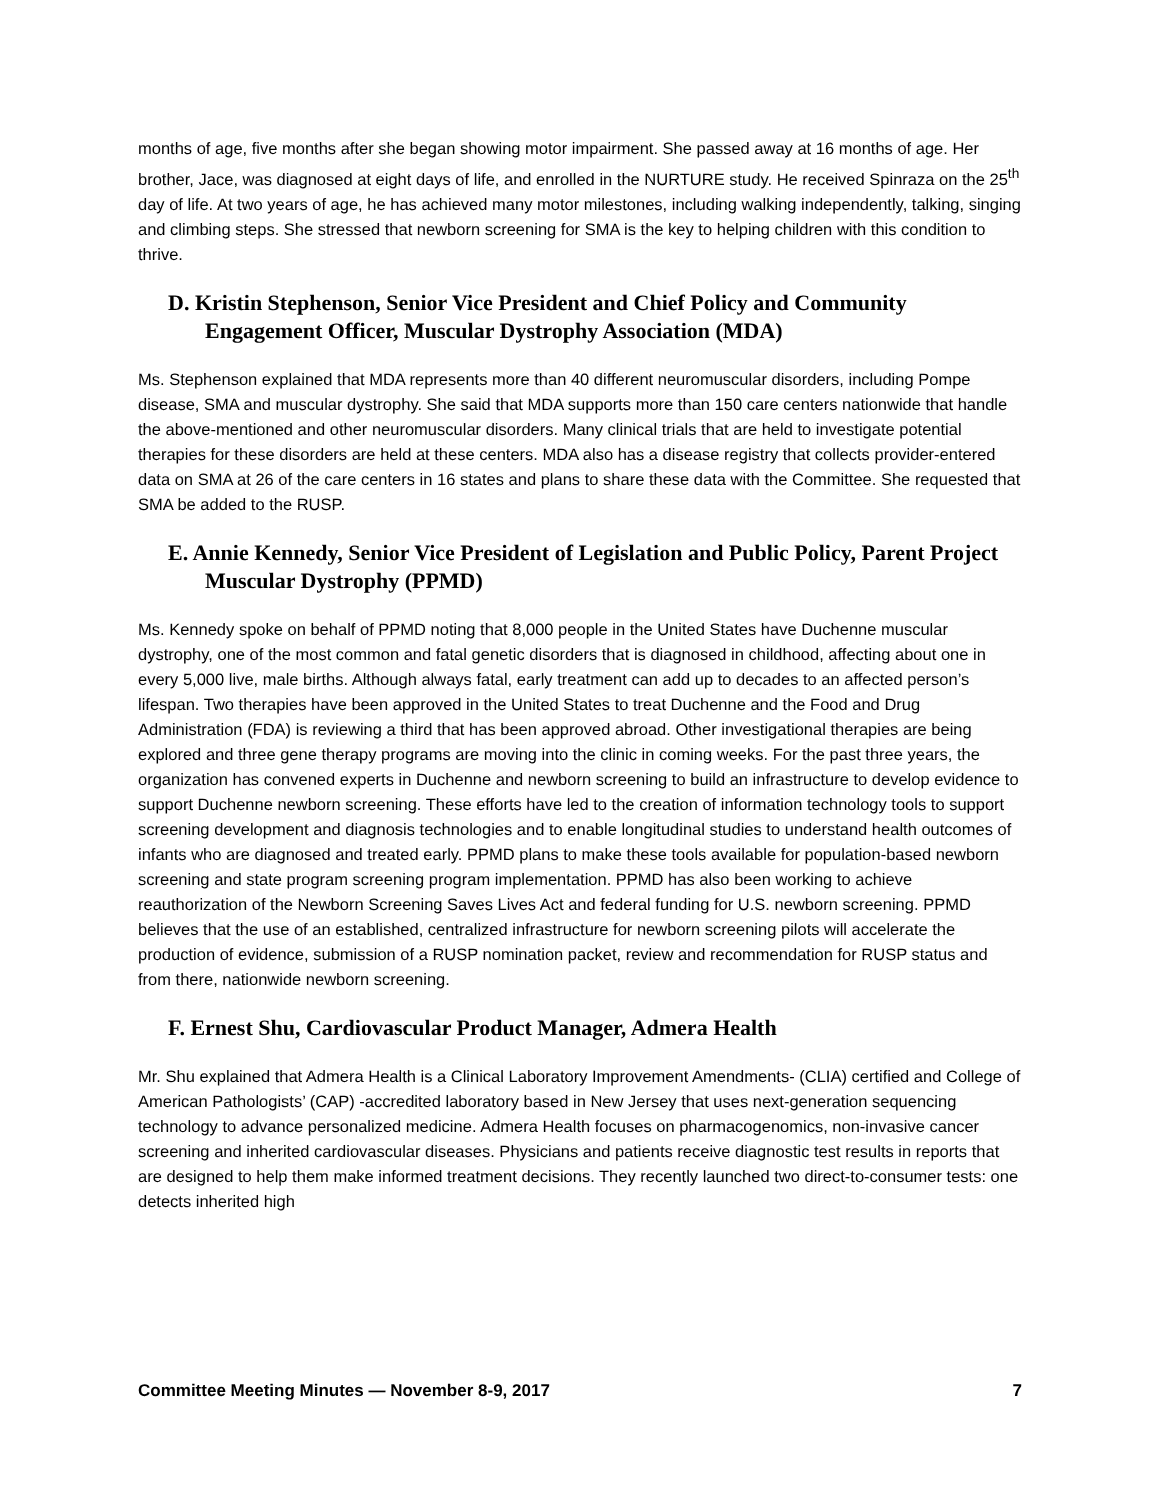months of age, five months after she began showing motor impairment. She passed away at 16 months of age. Her brother, Jace, was diagnosed at eight days of life, and enrolled in the NURTURE study. He received Spinraza on the 25<sup>th</sup> day of life. At two years of age, he has achieved many motor milestones, including walking independently, talking, singing and climbing steps. She stressed that newborn screening for SMA is the key to helping children with this condition to thrive.
D. Kristin Stephenson, Senior Vice President and Chief Policy and Community Engagement Officer, Muscular Dystrophy Association (MDA)
Ms. Stephenson explained that MDA represents more than 40 different neuromuscular disorders, including Pompe disease, SMA and muscular dystrophy. She said that MDA supports more than 150 care centers nationwide that handle the above-mentioned and other neuromuscular disorders. Many clinical trials that are held to investigate potential therapies for these disorders are held at these centers. MDA also has a disease registry that collects provider-entered data on SMA at 26 of the care centers in 16 states and plans to share these data with the Committee. She requested that SMA be added to the RUSP.
E. Annie Kennedy, Senior Vice President of Legislation and Public Policy, Parent Project Muscular Dystrophy (PPMD)
Ms. Kennedy spoke on behalf of PPMD noting that 8,000 people in the United States have Duchenne muscular dystrophy, one of the most common and fatal genetic disorders that is diagnosed in childhood, affecting about one in every 5,000 live, male births. Although always fatal, early treatment can add up to decades to an affected person’s lifespan. Two therapies have been approved in the United States to treat Duchenne and the Food and Drug Administration (FDA) is reviewing a third that has been approved abroad. Other investigational therapies are being explored and three gene therapy programs are moving into the clinic in coming weeks. For the past three years, the organization has convened experts in Duchenne and newborn screening to build an infrastructure to develop evidence to support Duchenne newborn screening. These efforts have led to the creation of information technology tools to support screening development and diagnosis technologies and to enable longitudinal studies to understand health outcomes of infants who are diagnosed and treated early. PPMD plans to make these tools available for population-based newborn screening and state program screening program implementation. PPMD has also been working to achieve reauthorization of the Newborn Screening Saves Lives Act and federal funding for U.S. newborn screening. PPMD believes that the use of an established, centralized infrastructure for newborn screening pilots will accelerate the production of evidence, submission of a RUSP nomination packet, review and recommendation for RUSP status and from there, nationwide newborn screening.
F. Ernest Shu, Cardiovascular Product Manager, Admera Health
Mr. Shu explained that Admera Health is a Clinical Laboratory Improvement Amendments- (CLIA) certified and College of American Pathologists’ (CAP) -accredited laboratory based in New Jersey that uses next-generation sequencing technology to advance personalized medicine. Admera Health focuses on pharmacogenomics, non-invasive cancer screening and inherited cardiovascular diseases. Physicians and patients receive diagnostic test results in reports that are designed to help them make informed treatment decisions. They recently launched two direct-to-consumer tests: one detects inherited high
Committee Meeting Minutes — November 8-9, 2017 7